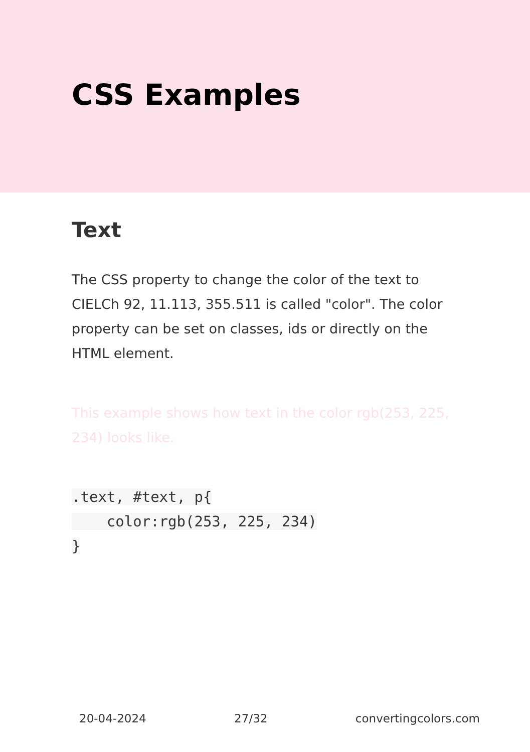CSS Examples
Text
The CSS property to change the color of the text to CIELCh 92, 11.113, 355.511 is called "color". The color property can be set on classes, ids or directly on the HTML element.
This example shows how text in the color rgb(253, 225, 234) looks like.
.text, #text, p{
    color:rgb(253, 225, 234)
}
20-04-2024 27/32 convertingcolors.com